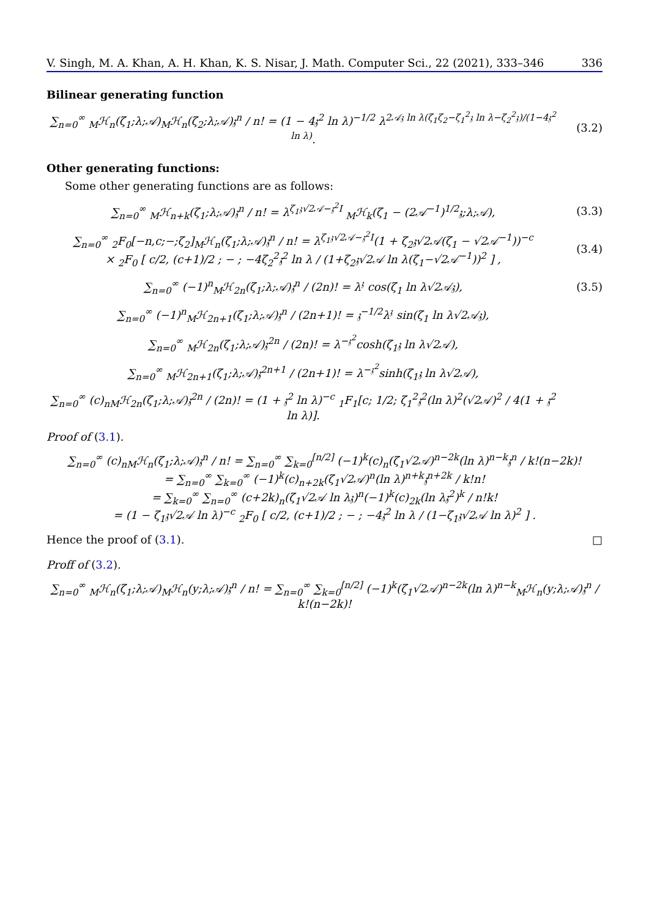V. Singh, M. A. Khan, A. H. Khan, K. S. Nisar, J. Math. Computer Sci., 22 (2021), 333–346 336
Bilinear generating function
∑<sub>n=0</sub><sup>∞</sup> <sub>M</sub>ℋ<sub>n</sub>(ζ<sub>1</sub>;λ;𝒜)<sub>M</sub>ℋ<sub>n</sub>(ζ<sub>2</sub>;λ;𝒜)𝔷<sup>n</sup> / n! = (1 − 4𝔷<sup>2</sup> ln λ)<sup>−1/2</sup> λ<sup>2𝒜𝔷 ln λ(ζ<sub>1</sub>ζ<sub>2</sub>−ζ<sub>1</sub><sup>2</sup>𝔷 ln λ−ζ<sub>2</sub><sup>2</sup>𝔷)/(1−4𝔷<sup>2</sup> ln λ)</sup>.
(3.2)
Other generating functions:
Some other generating functions are as follows:
∑<sub>n=0</sub><sup>∞</sup> <sub>M</sub>ℋ<sub>n+k</sub>(ζ<sub>1</sub>;λ;𝒜)𝔷<sup>n</sup> / n! = λ<sup>ζ<sub>1</sub>𝔷√2𝒜−𝔷<sup>2</sup>I</sup> <sub>M</sub>ℋ<sub>k</sub>(ζ<sub>1</sub> − (2𝒜<sup>−1</sup>)<sup>1/2</sup>𝔷;λ;𝒜),
(3.3)
∑<sub>n=0</sub><sup>∞</sup> <sub>2</sub>F<sub>0</sub>[−n,c;−;ζ<sub>2</sub>]<sub>M</sub>ℋ<sub>n</sub>(ζ<sub>1</sub>;λ;𝒜)𝔷<sup>n</sup> / n! = λ<sup>ζ<sub>1</sub>𝔷√2𝒜−𝔷<sup>2</sup>I</sup>(1 + ζ<sub>2</sub>𝔷√2𝒜(ζ<sub>1</sub> − √2𝒜<sup>−1</sup>))<sup>−c</sup>
× <sub>2</sub>F<sub>0</sub> [ c/2, (c+1)/2 ; − ; −4ζ<sub>2</sub><sup>2</sup>𝔷<sup>2</sup> ln λ / (1+ζ<sub>2</sub>𝔷√2𝒜 ln λ(ζ<sub>1</sub>−√2𝒜<sup>−1</sup>))<sup>2</sup> ] ,
(3.4)
∑<sub>n=0</sub><sup>∞</sup> (−1)<sup>n</sup><sub>M</sub>ℋ<sub>2n</sub>(ζ<sub>1</sub>;λ;𝒜)𝔷<sup>n</sup> / (2n)! = λ<sup>𝔷</sup> cos(ζ<sub>1</sub> ln λ√2𝒜𝔷),
(3.5)
∑<sub>n=0</sub><sup>∞</sup> (−1)<sup>n</sup><sub>M</sub>ℋ<sub>2n+1</sub>(ζ<sub>1</sub>;λ;𝒜)𝔷<sup>n</sup> / (2n+1)! = 𝔷<sup>−1/2</sup>λ<sup>𝔷</sup> sin(ζ<sub>1</sub> ln λ√2𝒜𝔷),
∑<sub>n=0</sub><sup>∞</sup> <sub>M</sub>ℋ<sub>2n</sub>(ζ<sub>1</sub>;λ;𝒜)𝔷<sup>2n</sup> / (2n)! = λ<sup>−𝔷<sup>2</sup></sup>cosh(ζ<sub>1</sub>𝔷 ln λ√2𝒜),
∑<sub>n=0</sub><sup>∞</sup> <sub>M</sub>ℋ<sub>2n+1</sub>(ζ<sub>1</sub>;λ;𝒜)𝔷<sup>2n+1</sup> / (2n+1)! = λ<sup>−𝔷<sup>2</sup></sup>sinh(ζ<sub>1</sub>𝔷 ln λ√2𝒜),
∑<sub>n=0</sub><sup>∞</sup> (c)<sub>n</sub><sub>M</sub>ℋ<sub>2n</sub>(ζ<sub>1</sub>;λ;𝒜)𝔷<sup>2n</sup> / (2n)! = (1 + 𝔷<sup>2</sup> ln λ)<sup>−c</sup> <sub>1</sub>F<sub>1</sub>[c; 1/2; ζ<sub>1</sub><sup>2</sup>𝔷<sup>2</sup>(ln λ)<sup>2</sup>(√2𝒜)<sup>2</sup> / 4(1 + 𝔷<sup>2</sup> ln λ)].
Proof of (3.1).
∑<sub>n=0</sub><sup>∞</sup> (c)<sub>n</sub><sub>M</sub>ℋ<sub>n</sub>(ζ<sub>1</sub>;λ;𝒜)𝔷<sup>n</sup> / n! = ∑<sub>n=0</sub><sup>∞</sup> ∑<sub>k=0</sub><sup>[n/2]</sup> (−1)<sup>k</sup>(c)<sub>n</sub>(ζ<sub>1</sub>√2𝒜)<sup>n−2k</sup>(ln λ)<sup>n−k</sup>𝔷<sup>n</sup> / k!(n−2k)!
= ∑<sub>n=0</sub><sup>∞</sup> ∑<sub>k=0</sub><sup>∞</sup> (−1)<sup>k</sup>(c)<sub>n+2k</sub>(ζ<sub>1</sub>√2𝒜)<sup>n</sup>(ln λ)<sup>n+k</sup>𝔷<sup>n+2k</sup> / k!n!
= ∑<sub>k=0</sub><sup>∞</sup> ∑<sub>n=0</sub><sup>∞</sup> (c+2k)<sub>n</sub>(ζ<sub>1</sub>√2𝒜 ln λ𝔷)<sup>n</sup>(−1)<sup>k</sup>(c)<sub>2k</sub>(ln λ𝔷<sup>2</sup>)<sup>k</sup> / n!k!
= (1 − ζ<sub>1</sub>𝔷√2𝒜 ln λ)<sup>−c</sup> <sub>2</sub>F<sub>0</sub> [ c/2, (c+1)/2 ; − ; −4𝔷<sup>2</sup> ln λ / (1−ζ<sub>1</sub>𝔷√2𝒜 ln λ)<sup>2</sup> ] .
Hence the proof of (3.1). □
Proff of (3.2).
∑<sub>n=0</sub><sup>∞</sup> <sub>M</sub>ℋ<sub>n</sub>(ζ<sub>1</sub>;λ;𝒜)<sub>M</sub>ℋ<sub>n</sub>(y;λ;𝒜)𝔷<sup>n</sup> / n! = ∑<sub>n=0</sub><sup>∞</sup> ∑<sub>k=0</sub><sup>[n/2]</sup> (−1)<sup>k</sup>(ζ<sub>1</sub>√2𝒜)<sup>n−2k</sup>(ln λ)<sup>n−k</sup><sub>M</sub>ℋ<sub>n</sub>(y;λ;𝒜)𝔷<sup>n</sup> / k!(n−2k)!